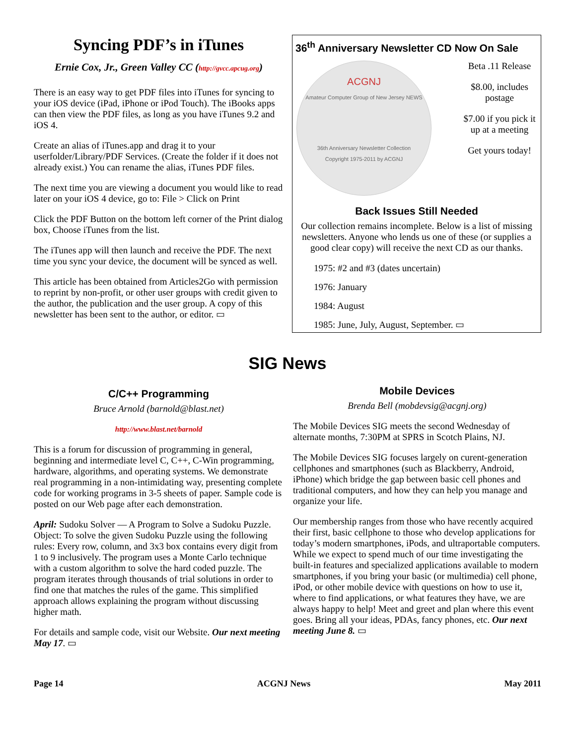Syncing PDF’s in iTunes
Ernie Cox, Jr., Green Valley CC (http://gvcc.apcug.org)
There is an easy way to get PDF files into iTunes for syncing to your iOS device (iPad, iPhone or iPod Touch). The iBooks apps can then view the PDF files, as long as you have iTunes 9.2 and iOS 4.
Create an alias of iTunes.app and drag it to your userfolder/Library/PDF Services. (Create the folder if it does not already exist.) You can rename the alias, iTunes PDF files.
The next time you are viewing a document you would like to read later on your iOS 4 device, go to: File > Click on Print
Click the PDF Button on the bottom left corner of the Print dialog box, Choose iTunes from the list.
The iTunes app will then launch and receive the PDF. The next time you sync your device, the document will be synced as well.
This article has been obtained from Articles2Go with permission to reprint by non-profit, or other user groups with credit given to the author, the publication and the user group. A copy of this newsletter has been sent to the author, or editor. ▭
36<sup>th</sup> Anniversary Newsletter CD Now On Sale
ACGNJ
Amateur Computer Group of New Jersey NEWS
36th Anniversary Newsletter Collection
Copyright 1975-2011 by ACGNJ
Beta .11 Release
$8.00, includes postage
$7.00 if you pick it up at a meeting
Get yours today!
Back Issues Still Needed
Our collection remains incomplete. Below is a list of missing newsletters. Anyone who lends us one of these (or supplies a good clear copy) will receive the next CD as our thanks.
1975: #2 and #3 (dates uncertain)
1976: January
1984: August
1985: June, July, August, September. ▭
SIG News
C/C++ Programming
Bruce Arnold (barnold@blast.net)
http://www.blast.net/barnold
This is a forum for discussion of programming in general, beginning and intermediate level C, C++, C-Win programming, hardware, algorithms, and operating systems. We demonstrate real programming in a non-intimidating way, presenting complete code for working programs in 3-5 sheets of paper. Sample code is posted on our Web page after each demonstration.
April: Sudoku Solver — A Program to Solve a Sudoku Puzzle. Object: To solve the given Sudoku Puzzle using the following rules: Every row, column, and 3x3 box contains every digit from 1 to 9 inclusively. The program uses a Monte Carlo technique with a custom algorithm to solve the hard coded puzzle. The program iterates through thousands of trial solutions in order to find one that matches the rules of the game. This simplified approach allows explaining the program without discussing higher math.
For details and sample code, visit our Website. Our next meeting May 17. ▭
Mobile Devices
Brenda Bell (mobdevsig@acgnj.org)
The Mobile Devices SIG meets the second Wednesday of alternate months, 7:30PM at SPRS in Scotch Plains, NJ.
The Mobile Devices SIG focuses largely on curent-generation cellphones and smartphones (such as Blackberry, Android, iPhone) which bridge the gap between basic cell phones and traditional computers, and how they can help you manage and organize your life.
Our membership ranges from those who have recently acquired their first, basic cellphone to those who develop applications for today’s modern smartphones, iPods, and ultraportable computers. While we expect to spend much of our time investigating the built-in features and specialized applications available to modern smartphones, if you bring your basic (or multimedia) cell phone, iPod, or other mobile device with questions on how to use it, where to find applications, or what features they have, we are always happy to help! Meet and greet and plan where this event goes. Bring all your ideas, PDAs, fancy phones, etc. Our next meeting June 8. ▭
Page 14 ACGNJ News May 2011